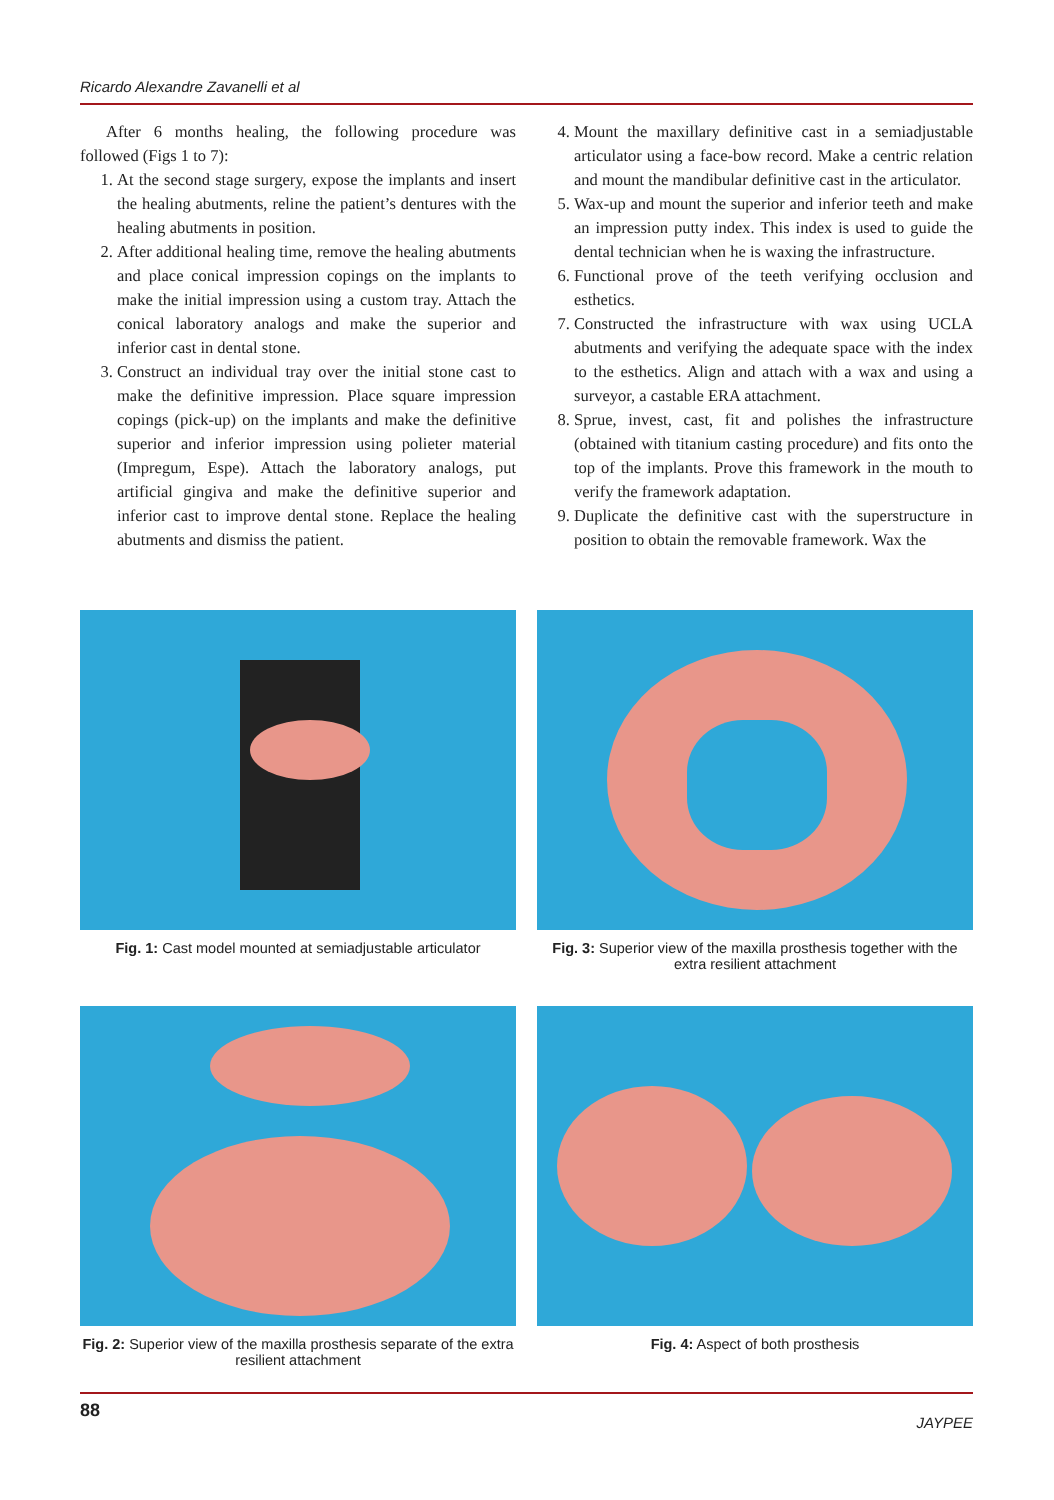Ricardo Alexandre Zavanelli et al
After 6 months healing, the following procedure was followed (Figs 1 to 7):
1. At the second stage surgery, expose the implants and insert the healing abutments, reline the patient’s dentures with the healing abutments in position.
2. After additional healing time, remove the healing abutments and place conical impression copings on the implants to make the initial impression using a custom tray. Attach the conical laboratory analogs and make the superior and inferior cast in dental stone.
3. Construct an individual tray over the initial stone cast to make the definitive impression. Place square impression copings (pick-up) on the implants and make the definitive superior and inferior impression using polieter material (Impregum, Espe). Attach the laboratory analogs, put artificial gingiva and make the definitive superior and inferior cast to improve dental stone. Replace the healing abutments and dismiss the patient.
4. Mount the maxillary definitive cast in a semiadjustable articulator using a face-bow record. Make a centric relation and mount the mandibular definitive cast in the articulator.
5. Wax-up and mount the superior and inferior teeth and make an impression putty index. This index is used to guide the dental technician when he is waxing the infrastructure.
6. Functional prove of the teeth verifying occlusion and esthetics.
7. Constructed the infrastructure with wax using UCLA abutments and verifying the adequate space with the index to the esthetics. Align and attach with a wax and using a surveyor, a castable ERA attachment.
8. Sprue, invest, cast, fit and polishes the infrastructure (obtained with titanium casting procedure) and fits onto the top of the implants. Prove this framework in the mouth to verify the framework adaptation.
9. Duplicate the definitive cast with the superstructure in position to obtain the removable framework. Wax the
Fig. 1: Cast model mounted at semiadjustable articulator
Fig. 3: Superior view of the maxilla prosthesis together with the extra resilient attachment
Fig. 2: Superior view of the maxilla prosthesis separate of the extra resilient attachment
Fig. 4: Aspect of both prosthesis
88 JAYPEE